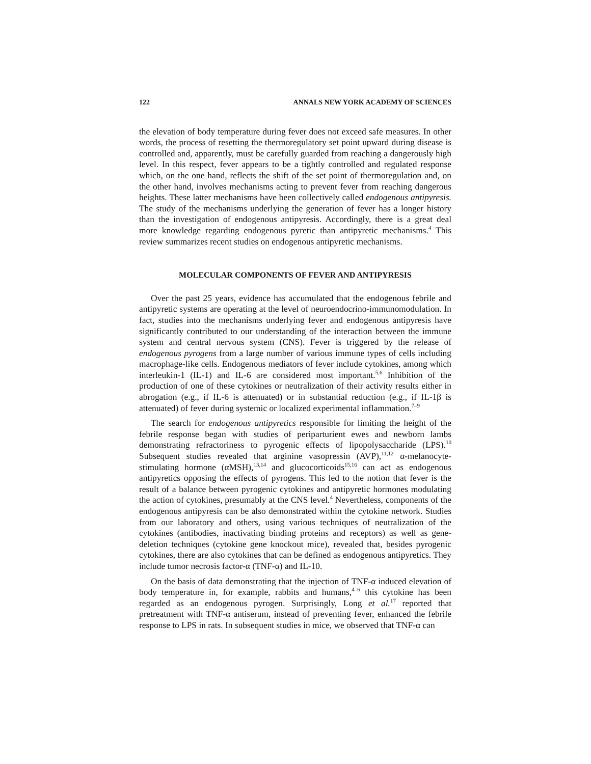122 ANNALS NEW YORK ACADEMY OF SCIENCES
the elevation of body temperature during fever does not exceed safe measures. In other words, the process of resetting the thermoregulatory set point upward during disease is controlled and, apparently, must be carefully guarded from reaching a dangerously high level. In this respect, fever appears to be a tightly controlled and regulated response which, on the one hand, reflects the shift of the set point of thermoregulation and, on the other hand, involves mechanisms acting to prevent fever from reaching dangerous heights. These latter mechanisms have been collectively called endogenous antipyresis. The study of the mechanisms underlying the generation of fever has a longer history than the investigation of endogenous antipyresis. Accordingly, there is a great deal more knowledge regarding endogenous pyretic than antipyretic mechanisms.<sup>4</sup> This review summarizes recent studies on endogenous antipyretic mechanisms.
MOLECULAR COMPONENTS OF FEVER AND ANTIPYRESIS
Over the past 25 years, evidence has accumulated that the endogenous febrile and antipyretic systems are operating at the level of neuroendocrino-immunomodulation. In fact, studies into the mechanisms underlying fever and endogenous antipyresis have significantly contributed to our understanding of the interaction between the immune system and central nervous system (CNS). Fever is triggered by the release of endogenous pyrogens from a large number of various immune types of cells including macrophage-like cells. Endogenous mediators of fever include cytokines, among which interleukin-1 (IL-1) and IL-6 are considered most important.<sup>5,6</sup> Inhibition of the production of one of these cytokines or neutralization of their activity results either in abrogation (e.g., if IL-6 is attenuated) or in substantial reduction (e.g., if IL-1β is attenuated) of fever during systemic or localized experimental inflammation.<sup>7–9</sup>
The search for endogenous antipyretics responsible for limiting the height of the febrile response began with studies of periparturient ewes and newborn lambs demonstrating refractoriness to pyrogenic effects of lipopolysaccharide (LPS).<sup>10</sup> Subsequent studies revealed that arginine vasopressin (AVP),<sup>11,12</sup> α-melanocyte-stimulating hormone (αMSH),<sup>13,14</sup> and glucocorticoids<sup>15,16</sup> can act as endogenous antipyretics opposing the effects of pyrogens. This led to the notion that fever is the result of a balance between pyrogenic cytokines and antipyretic hormones modulating the action of cytokines, presumably at the CNS level.<sup>4</sup> Nevertheless, components of the endogenous antipyresis can be also demonstrated within the cytokine network. Studies from our laboratory and others, using various techniques of neutralization of the cytokines (antibodies, inactivating binding proteins and receptors) as well as gene-deletion techniques (cytokine gene knockout mice), revealed that, besides pyrogenic cytokines, there are also cytokines that can be defined as endogenous antipyretics. They include tumor necrosis factor-α (TNF-α) and IL-10.
On the basis of data demonstrating that the injection of TNF-α induced elevation of body temperature in, for example, rabbits and humans,<sup>4–6</sup> this cytokine has been regarded as an endogenous pyrogen. Surprisingly, Long et al.<sup>17</sup> reported that pretreatment with TNF-α antiserum, instead of preventing fever, enhanced the febrile response to LPS in rats. In subsequent studies in mice, we observed that TNF-α can